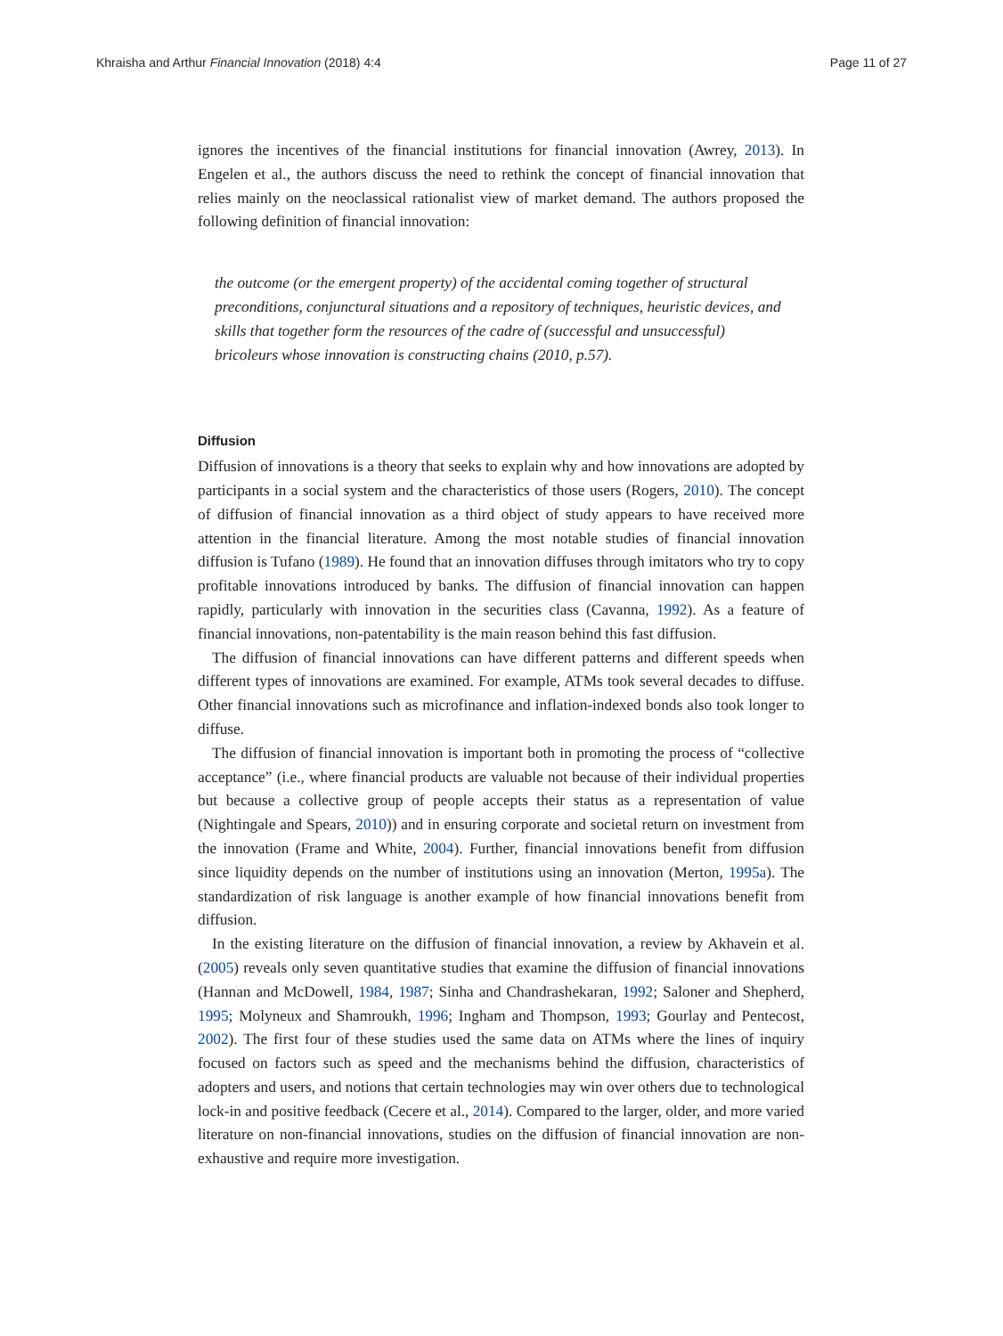Khraisha and Arthur Financial Innovation (2018) 4:4 Page 11 of 27
ignores the incentives of the financial institutions for financial innovation (Awrey, 2013). In Engelen et al., the authors discuss the need to rethink the concept of financial innovation that relies mainly on the neoclassical rationalist view of market demand. The authors proposed the following definition of financial innovation:
the outcome (or the emergent property) of the accidental coming together of structural preconditions, conjunctural situations and a repository of techniques, heuristic devices, and skills that together form the resources of the cadre of (successful and unsuccessful) bricoleurs whose innovation is constructing chains (2010, p.57).
Diffusion
Diffusion of innovations is a theory that seeks to explain why and how innovations are adopted by participants in a social system and the characteristics of those users (Rogers, 2010). The concept of diffusion of financial innovation as a third object of study appears to have received more attention in the financial literature. Among the most notable studies of financial innovation diffusion is Tufano (1989). He found that an innovation diffuses through imitators who try to copy profitable innovations introduced by banks. The diffusion of financial innovation can happen rapidly, particularly with innovation in the securities class (Cavanna, 1992). As a feature of financial innovations, non-patentability is the main reason behind this fast diffusion.
The diffusion of financial innovations can have different patterns and different speeds when different types of innovations are examined. For example, ATMs took several decades to diffuse. Other financial innovations such as microfinance and inflation-indexed bonds also took longer to diffuse.
The diffusion of financial innovation is important both in promoting the process of “collective acceptance” (i.e., where financial products are valuable not because of their individual properties but because a collective group of people accepts their status as a representation of value (Nightingale and Spears, 2010)) and in ensuring corporate and societal return on investment from the innovation (Frame and White, 2004). Further, financial innovations benefit from diffusion since liquidity depends on the number of institutions using an innovation (Merton, 1995a). The standardization of risk language is another example of how financial innovations benefit from diffusion.
In the existing literature on the diffusion of financial innovation, a review by Akhavein et al. (2005) reveals only seven quantitative studies that examine the diffusion of financial innovations (Hannan and McDowell, 1984, 1987; Sinha and Chandrashekaran, 1992; Saloner and Shepherd, 1995; Molyneux and Shamroukh, 1996; Ingham and Thompson, 1993; Gourlay and Pentecost, 2002). The first four of these studies used the same data on ATMs where the lines of inquiry focused on factors such as speed and the mechanisms behind the diffusion, characteristics of adopters and users, and notions that certain technologies may win over others due to technological lock-in and positive feedback (Cecere et al., 2014). Compared to the larger, older, and more varied literature on non-financial innovations, studies on the diffusion of financial innovation are non-exhaustive and require more investigation.